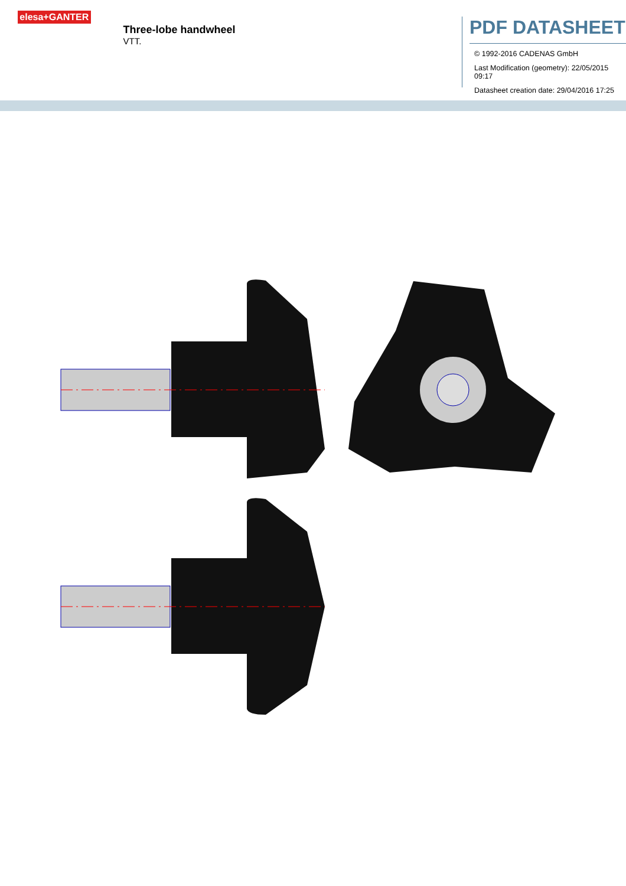elesa+GANTER
Three-lobe handwheel
VTT.
PDF DATASHEET
© 1992-2016 CADENAS GmbH
Last Modification (geometry): 22/05/2015 09:17
Datasheet creation date: 29/04/2016 17:25